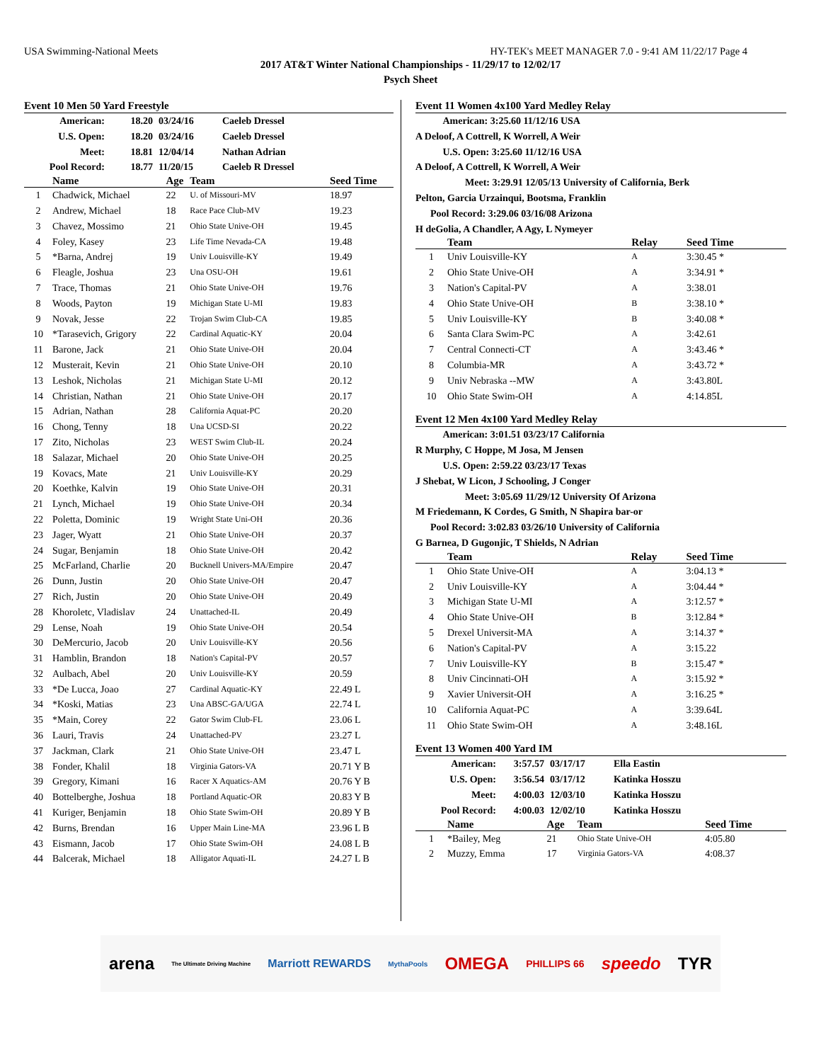USA Swimming-National Meets HY-TEK's MEET MANAGER 7.0 - 9:41 AM 11/22/17 Page 4
2017 AT&T Winter National Championships - 11/29/17 to 12/02/17
Psych Sheet
Event 10 Men 50 Yard Freestyle
| American: | 18.20 | 03/24/16 | Caeleb Dressel |
| U.S. Open: | 18.20 | 03/24/16 | Caeleb Dressel |
| Meet: | 18.81 | 12/04/14 | Nathan Adrian |
| Pool Record: | 18.77 | 11/20/15 | Caeleb R Dressel |
| | Name | Age | Team | Seed Time |
| --- | --- | --- | --- | --- |
| 1 | Chadwick, Michael | 22 | U. of Missouri-MV | 18.97 |
| 2 | Andrew, Michael | 18 | Race Pace Club-MV | 19.23 |
| 3 | Chavez, Mossimo | 21 | Ohio State Unive-OH | 19.45 |
| 4 | Foley, Kasey | 23 | Life Time Nevada-CA | 19.48 |
| 5 | *Barna, Andrej | 19 | Univ Louisville-KY | 19.49 |
| 6 | Fleagle, Joshua | 23 | Una OSU-OH | 19.61 |
| 7 | Trace, Thomas | 21 | Ohio State Unive-OH | 19.76 |
| 8 | Woods, Payton | 19 | Michigan State U-MI | 19.83 |
| 9 | Novak, Jesse | 22 | Trojan Swim Club-CA | 19.85 |
| 10 | *Tarasevich, Grigory | 22 | Cardinal Aquatic-KY | 20.04 |
| 11 | Barone, Jack | 21 | Ohio State Unive-OH | 20.04 |
| 12 | Musterait, Kevin | 21 | Ohio State Unive-OH | 20.10 |
| 13 | Leshok, Nicholas | 21 | Michigan State U-MI | 20.12 |
| 14 | Christian, Nathan | 21 | Ohio State Unive-OH | 20.17 |
| 15 | Adrian, Nathan | 28 | California Aquat-PC | 20.20 |
| 16 | Chong, Tenny | 18 | Una UCSD-SI | 20.22 |
| 17 | Zito, Nicholas | 23 | WEST Swim Club-IL | 20.24 |
| 18 | Salazar, Michael | 20 | Ohio State Unive-OH | 20.25 |
| 19 | Kovacs, Mate | 21 | Univ Louisville-KY | 20.29 |
| 20 | Koethke, Kalvin | 19 | Ohio State Unive-OH | 20.31 |
| 21 | Lynch, Michael | 19 | Ohio State Unive-OH | 20.34 |
| 22 | Poletta, Dominic | 19 | Wright State Uni-OH | 20.36 |
| 23 | Jager, Wyatt | 21 | Ohio State Unive-OH | 20.37 |
| 24 | Sugar, Benjamin | 18 | Ohio State Unive-OH | 20.42 |
| 25 | McFarland, Charlie | 20 | Bucknell Univers-MA/Empire | 20.47 |
| 26 | Dunn, Justin | 20 | Ohio State Unive-OH | 20.47 |
| 27 | Rich, Justin | 20 | Ohio State Unive-OH | 20.49 |
| 28 | Khoroletc, Vladislav | 24 | Unattached-IL | 20.49 |
| 29 | Lense, Noah | 19 | Ohio State Unive-OH | 20.54 |
| 30 | DeMercurio, Jacob | 20 | Univ Louisville-KY | 20.56 |
| 31 | Hamblin, Brandon | 18 | Nation's Capital-PV | 20.57 |
| 32 | Aulbach, Abel | 20 | Univ Louisville-KY | 20.59 |
| 33 | *De Lucca, Joao | 27 | Cardinal Aquatic-KY | 22.49 L |
| 34 | *Koski, Matias | 23 | Una ABSC-GA/UGA | 22.74 L |
| 35 | *Main, Corey | 22 | Gator Swim Club-FL | 23.06 L |
| 36 | Lauri, Travis | 24 | Unattached-PV | 23.27 L |
| 37 | Jackman, Clark | 21 | Ohio State Unive-OH | 23.47 L |
| 38 | Fonder, Khalil | 18 | Virginia Gators-VA | 20.71 Y B |
| 39 | Gregory, Kimani | 16 | Racer X Aquatics-AM | 20.76 Y B |
| 40 | Bottelberghe, Joshua | 18 | Portland Aquatic-OR | 20.83 Y B |
| 41 | Kuriger, Benjamin | 18 | Ohio State Swim-OH | 20.89 Y B |
| 42 | Burns, Brendan | 16 | Upper Main Line-MA | 23.96 L B |
| 43 | Eismann, Jacob | 17 | Ohio State Swim-OH | 24.08 L B |
| 44 | Balcerak, Michael | 18 | Alligator Aquati-IL | 24.27 L B |
Event 11 Women 4x100 Yard Medley Relay
American: 3:25.60 11/12/16 USA
A Deloof, A Cottrell, K Worrell, A Weir
U.S. Open: 3:25.60 11/12/16 USA
A Deloof, A Cottrell, K Worrell, A Weir
Meet: 3:29.91 12/05/13 University of California, Berk
Pelton, Garcia Urzainqui, Bootsma, Franklin
Pool Record: 3:29.06 03/16/08 Arizona
H deGolia, A Chandler, A Agy, L Nymeyer
| | Team | Relay | Seed Time |
| --- | --- | --- | --- |
| 1 | Univ Louisville-KY | A | 3:30.45 * |
| 2 | Ohio State Unive-OH | A | 3:34.91 * |
| 3 | Nation's Capital-PV | A | 3:38.01 |
| 4 | Ohio State Unive-OH | B | 3:38.10 * |
| 5 | Univ Louisville-KY | B | 3:40.08 * |
| 6 | Santa Clara Swim-PC | A | 3:42.61 |
| 7 | Central Connecti-CT | A | 3:43.46 * |
| 8 | Columbia-MR | A | 3:43.72 * |
| 9 | Univ Nebraska --MW | A | 3:43.80L |
| 10 | Ohio State Swim-OH | A | 4:14.85L |
Event 12 Men 4x100 Yard Medley Relay
American: 3:01.51 03/23/17 California
R Murphy, C Hoppe, M Josa, M Jensen
U.S. Open: 2:59.22 03/23/17 Texas
J Shebat, W Licon, J Schooling, J Conger
Meet: 3:05.69 11/29/12 University Of Arizona
M Friedemann, K Cordes, G Smith, N Shapira bar-or
Pool Record: 3:02.83 03/26/10 University of California
G Barnea, D Gugonjic, T Shields, N Adrian
| | Team | Relay | Seed Time |
| --- | --- | --- | --- |
| 1 | Ohio State Unive-OH | A | 3:04.13 * |
| 2 | Univ Louisville-KY | A | 3:04.44 * |
| 3 | Michigan State U-MI | A | 3:12.57 * |
| 4 | Ohio State Unive-OH | B | 3:12.84 * |
| 5 | Drexel Universit-MA | A | 3:14.37 * |
| 6 | Nation's Capital-PV | A | 3:15.22 |
| 7 | Univ Louisville-KY | B | 3:15.47 * |
| 8 | Univ Cincinnati-OH | A | 3:15.92 * |
| 9 | Xavier Universit-OH | A | 3:16.25 * |
| 10 | California Aquat-PC | A | 3:39.64L |
| 11 | Ohio State Swim-OH | A | 3:48.16L |
Event 13 Women 400 Yard IM
| American: | 3:57.57 | 03/17/17 | Ella Eastin |
| U.S. Open: | 3:56.54 | 03/17/12 | Katinka Hosszu |
| Meet: | 4:00.03 | 12/03/10 | Katinka Hosszu |
| Pool Record: | 4:00.03 | 12/02/10 | Katinka Hosszu |
| | Name | Age | Team | Seed Time |
| --- | --- | --- | --- | --- |
| 1 | *Bailey, Meg | 21 | Ohio State Unive-OH | 4:05.80 |
| 2 | Muzzy, Emma | 17 | Virginia Gators-VA | 4:08.37 |
arena The Ultimate Driving Machine Marriott REWARDS MythaPools OMEGA PHILLIPS 66 speedo TYR